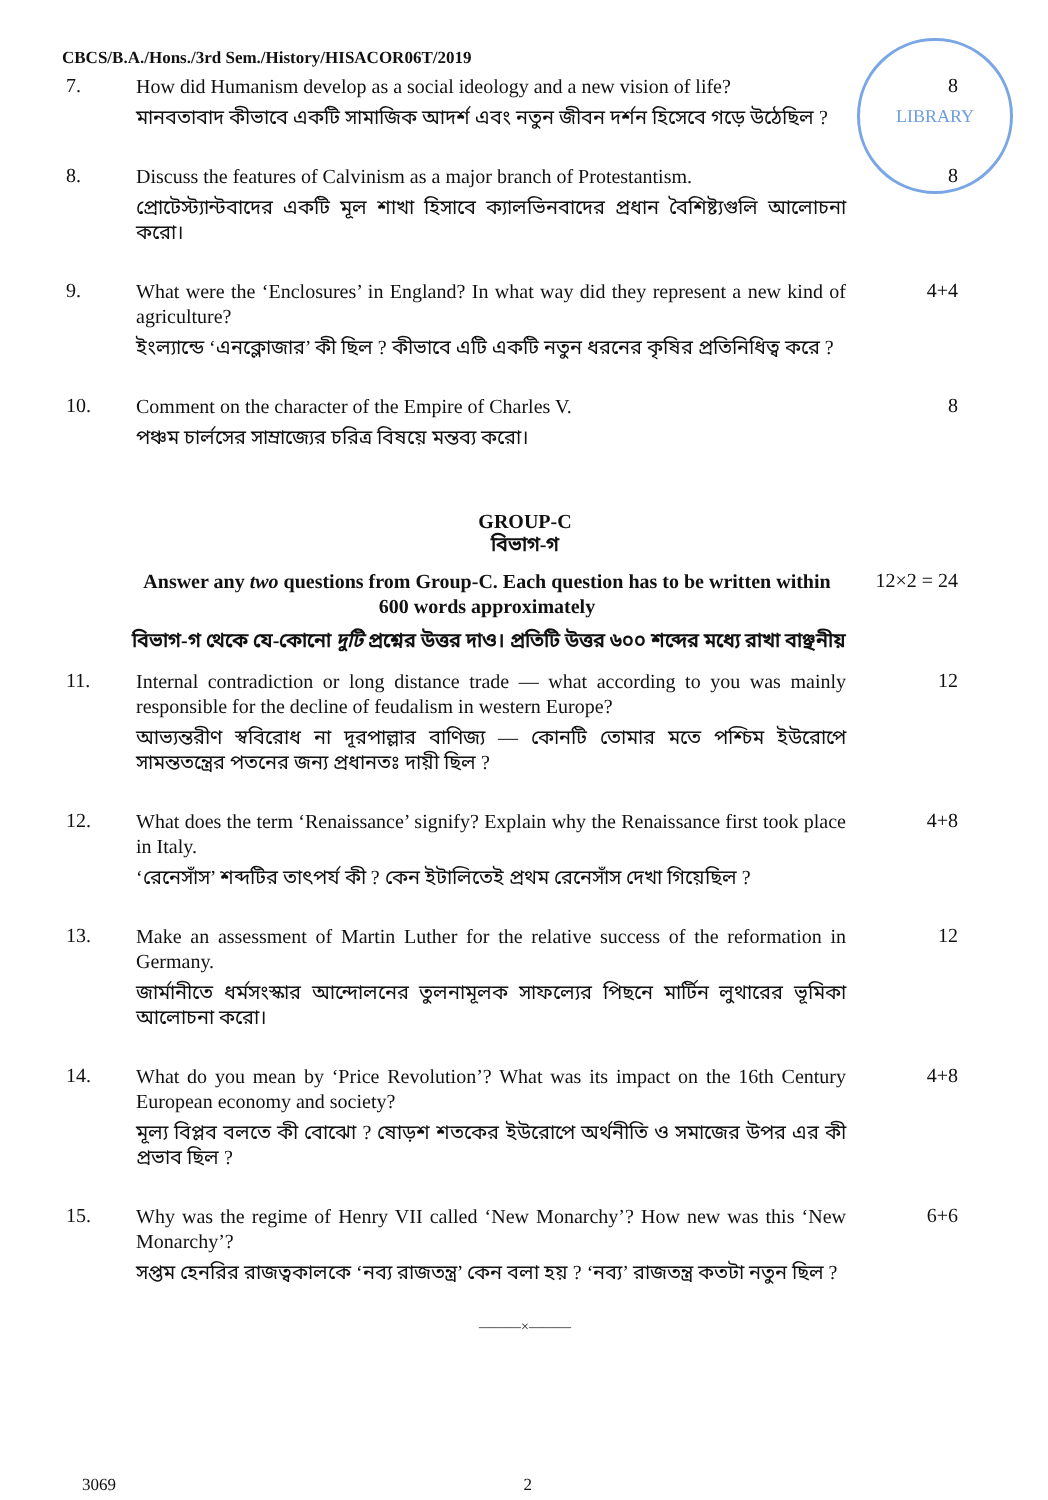LIBRARY
CBCS/B.A./Hons./3rd Sem./History/HISACOR06T/2019
7.
How did Humanism develop as a social ideology and a new vision of life?
মানবতাবাদ কীভাবে একটি সামাজিক আদর্শ এবং নতুন জীবন দর্শন হিসেবে গড়ে উঠেছিল ?
8
8.
Discuss the features of Calvinism as a major branch of Protestantism.
প্রোটেস্ট্যান্টবাদের একটি মূল শাখা হিসাবে ক্যালভিনবাদের প্রধান বৈশিষ্ট্যগুলি আলোচনা করো।
8
9.
What were the ‘Enclosures’ in England? In what way did they represent a new kind of agriculture?
ইংল্যান্ডে ‘এনক্লোজার’ কী ছিল ? কীভাবে এটি একটি নতুন ধরনের কৃষির প্রতিনিধিত্ব করে ?
4+4
10.
Comment on the character of the Empire of Charles V.
পঞ্চম চার্লসের সাম্রাজ্যের চরিত্র বিষয়ে মন্তব্য করো।
8
GROUP-C
বিভাগ-গ
Answer any two questions from Group-C. Each question has to be written within 600 words approximately
12×2 = 24
বিভাগ-গ থেকে যে-কোনো দুটি প্রশ্নের উত্তর দাও। প্রতিটি উত্তর ৬০০ শব্দের মধ্যে রাখা বাঞ্ছনীয়
11.
Internal contradiction or long distance trade — what according to you was mainly responsible for the decline of feudalism in western Europe?
আভ্যন্তরীণ স্ববিরোধ না দূরপাল্লার বাণিজ্য — কোনটি তোমার মতে পশ্চিম ইউরোপে সামন্ততন্ত্রের পতনের জন্য প্রধানতঃ দায়ী ছিল ?
12
12.
What does the term ‘Renaissance’ signify? Explain why the Renaissance first took place in Italy.
‘রেনেসাঁস’ শব্দটির তাৎপর্য কী ? কেন ইটালিতেই প্রথম রেনেসাঁস দেখা গিয়েছিল ?
4+8
13.
Make an assessment of Martin Luther for the relative success of the reformation in Germany.
জার্মানীতে ধর্মসংস্কার আন্দোলনের তুলনামূলক সাফল্যের পিছনে মার্টিন লুথারের ভূমিকা আলোচনা করো।
12
14.
What do you mean by ‘Price Revolution’? What was its impact on the 16th Century European economy and society?
মূল্য বিপ্লব বলতে কী বোঝো ? ষোড়শ শতকের ইউরোপে অর্থনীতি ও সমাজের উপর এর কী প্রভাব ছিল ?
4+8
15.
Why was the regime of Henry VII called ‘New Monarchy’? How new was this ‘New Monarchy’?
সপ্তম হেনরির রাজত্বকালকে ‘নব্য রাজতন্ত্র’ কেন বলা হয় ? ‘নব্য’ রাজতন্ত্র কতটা নতুন ছিল ?
6+6
———×———
3069 2